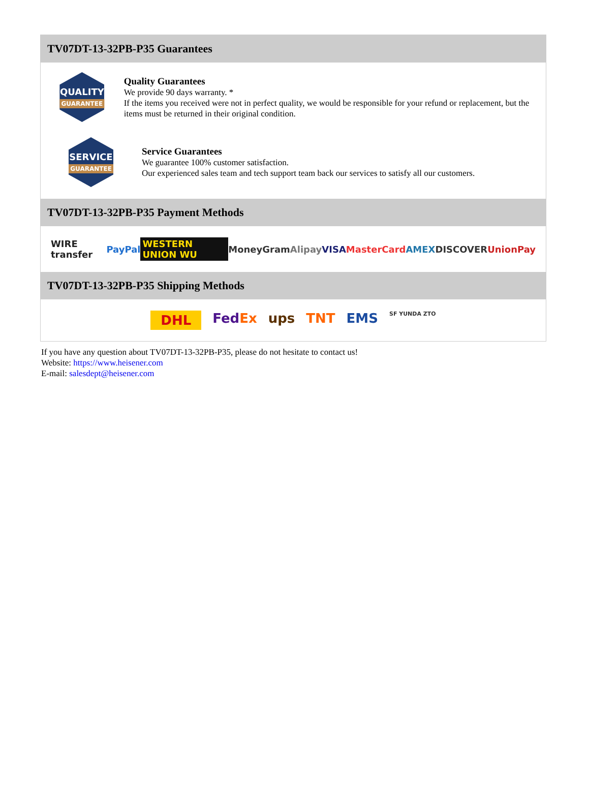TV07DT-13-32PB-P35 Guarantees
QUALITY
GUARANTEE
Quality Guarantees
We provide 90 days warranty. *
If the items you received were not in perfect quality, we would be responsible for your refund or replacement, but the items must be returned in their original condition.
SERVICE
GUARANTEE
Service Guarantees
We guarantee 100% customer satisfaction.
Our experienced sales team and tech support team back our services to satisfy all our customers.
TV07DT-13-32PB-P35 Payment Methods
WIRE transfer PayPal WESTERN UNION WU MoneyGram Alipay VISA MasterCard AMEX DISCOVER UnionPay
TV07DT-13-32PB-P35 Shipping Methods
DHL FedEx ups TNT EMS SF YUNDA ZTO
If you have any question about TV07DT-13-32PB-P35, please do not hesitate to contact us!
Website: https://www.heisener.com
E-mail: salesdept@heisener.com